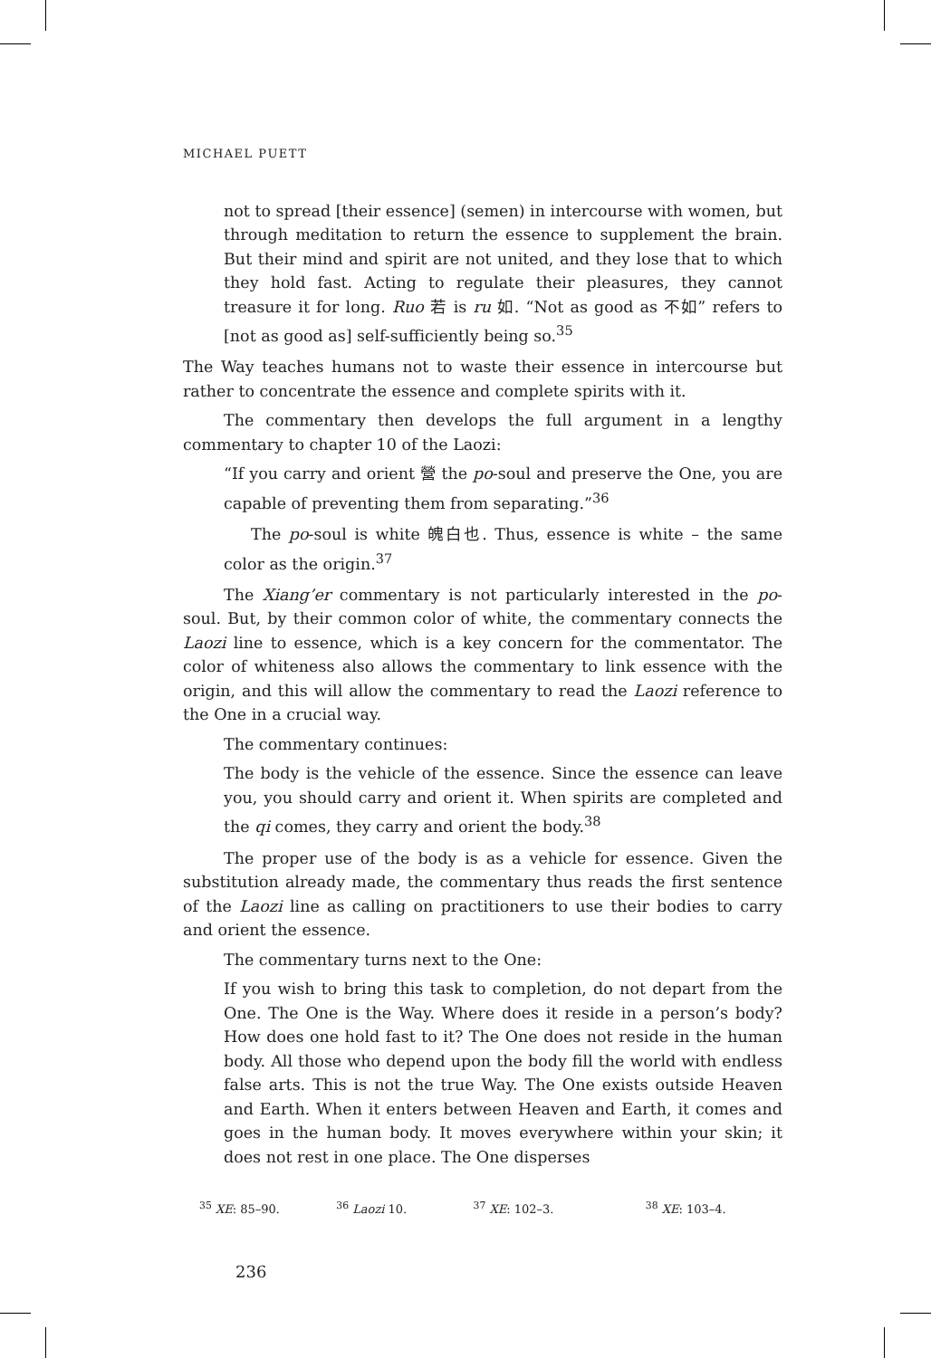MICHAEL PUETT
not to spread [their essence] (semen) in intercourse with women, but through meditation to return the essence to supplement the brain. But their mind and spirit are not united, and they lose that to which they hold fast. Acting to regulate their pleasures, they cannot treasure it for long. Ruo 若 is ru 如. “Not as good as 不如” refers to [not as good as] self-sufficiently being so.<sup>35</sup>
The Way teaches humans not to waste their essence in intercourse but rather to concentrate the essence and complete spirits with it.
The commentary then develops the full argument in a lengthy commentary to chapter 10 of the Laozi:
“If you carry and orient 營 the po-soul and preserve the One, you are capable of preventing them from separating.”<sup>36</sup>
The po-soul is white 魄白也. Thus, essence is white – the same color as the origin.<sup>37</sup>
The Xiang’er commentary is not particularly interested in the po-soul. But, by their common color of white, the commentary connects the Laozi line to essence, which is a key concern for the commentator. The color of whiteness also allows the commentary to link essence with the origin, and this will allow the commentary to read the Laozi reference to the One in a crucial way.
The commentary continues:
The body is the vehicle of the essence. Since the essence can leave you, you should carry and orient it. When spirits are completed and the qi comes, they carry and orient the body.<sup>38</sup>
The proper use of the body is as a vehicle for essence. Given the substitution already made, the commentary thus reads the first sentence of the Laozi line as calling on practitioners to use their bodies to carry and orient the essence.
The commentary turns next to the One:
If you wish to bring this task to completion, do not depart from the One. The One is the Way. Where does it reside in a person’s body? How does one hold fast to it? The One does not reside in the human body. All those who depend upon the body fill the world with endless false arts. This is not the true Way. The One exists outside Heaven and Earth. When it enters between Heaven and Earth, it comes and goes in the human body. It moves everywhere within your skin; it does not rest in one place. The One disperses
<sup>35</sup> XE: 85–90. <sup>36</sup> Laozi 10. <sup>37</sup> XE: 102–3. <sup>38</sup> XE: 103–4.
236